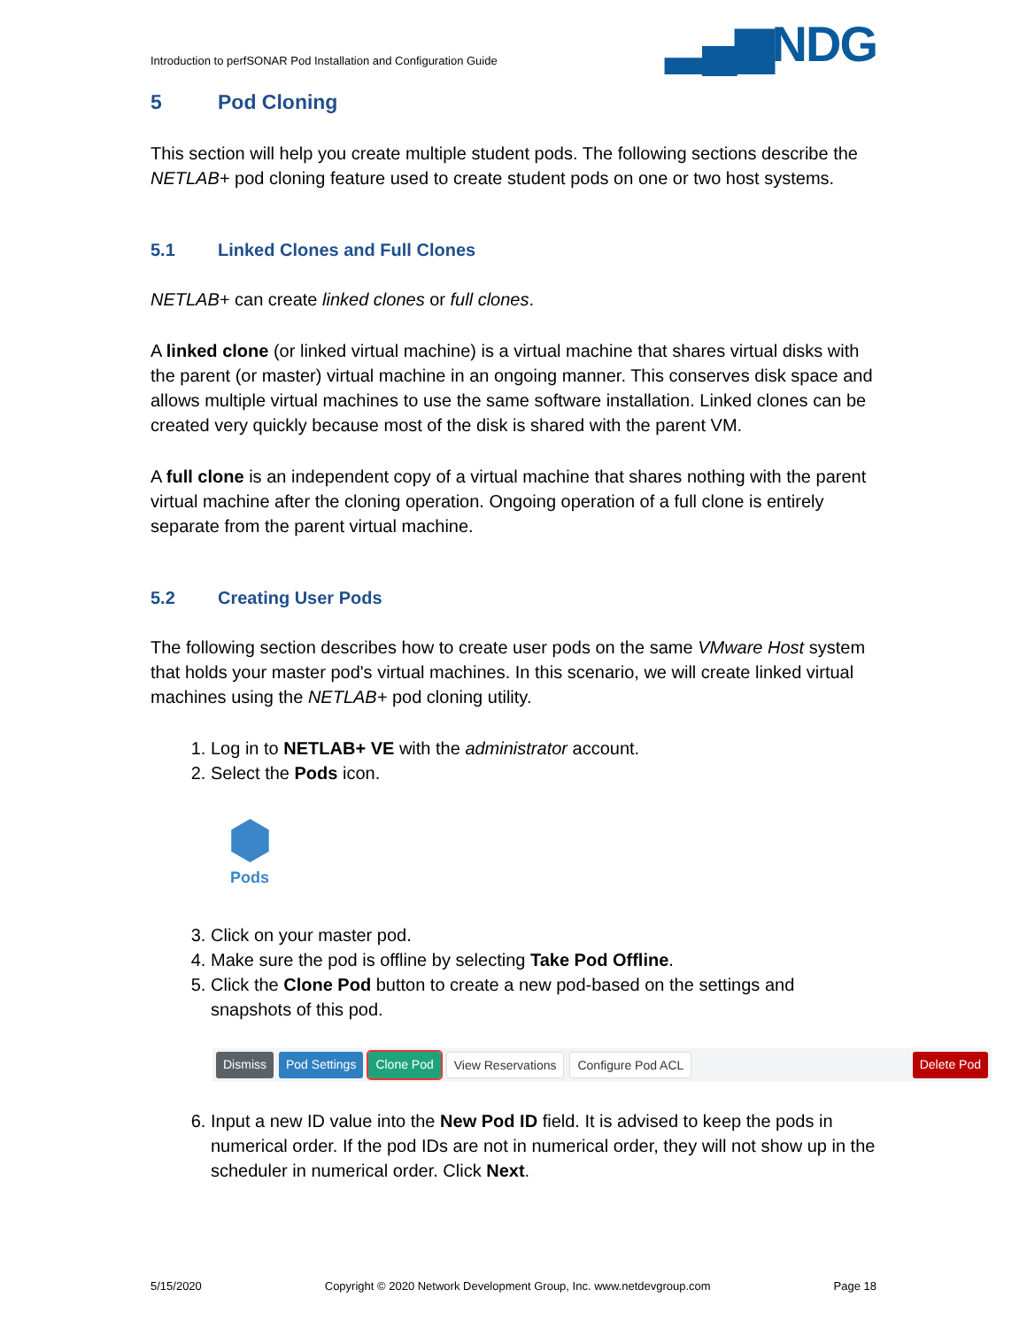Introduction to perfSONAR Pod Installation and Configuration Guide ▂▄▆NDG
5 Pod Cloning
This section will help you create multiple student pods. The following sections describe the NETLAB+ pod cloning feature used to create student pods on one or two host systems.
5.1 Linked Clones and Full Clones
NETLAB+ can create linked clones or full clones.
A linked clone (or linked virtual machine) is a virtual machine that shares virtual disks with the parent (or master) virtual machine in an ongoing manner. This conserves disk space and allows multiple virtual machines to use the same software installation. Linked clones can be created very quickly because most of the disk is shared with the parent VM.
A full clone is an independent copy of a virtual machine that shares nothing with the parent virtual machine after the cloning operation. Ongoing operation of a full clone is entirely separate from the parent virtual machine.
5.2 Creating User Pods
The following section describes how to create user pods on the same VMware Host system that holds your master pod's virtual machines. In this scenario, we will create linked virtual machines using the NETLAB+ pod cloning utility.
1. Log in to NETLAB+ VE with the administrator account.
2. Select the Pods icon.
⬢
Pods
3. Click on your master pod.
4. Make sure the pod is offline by selecting Take Pod Offline.
5. Click the Clone Pod button to create a new pod-based on the settings and snapshots of this pod.
Dismiss Pod Settings Clone Pod View Reservations Configure Pod ACL Delete Pod
6. Input a new ID value into the New Pod ID field. It is advised to keep the pods in numerical order. If the pod IDs are not in numerical order, they will not show up in the scheduler in numerical order. Click Next.
5/15/2020 Copyright © 2020 Network Development Group, Inc. www.netdevgroup.com Page 18